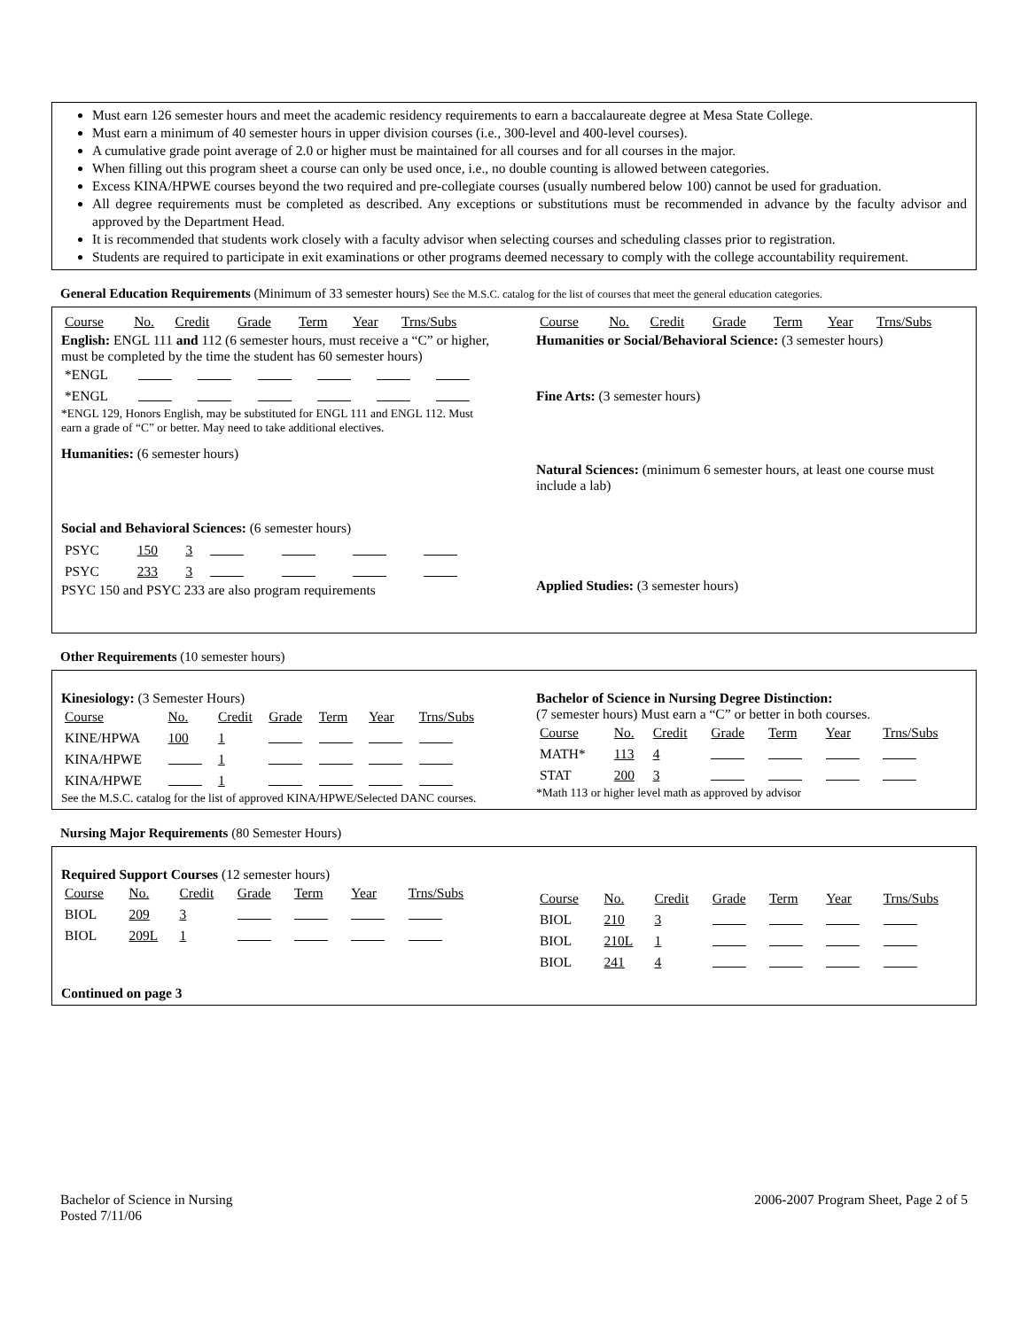Must earn 126 semester hours and meet the academic residency requirements to earn a baccalaureate degree at Mesa State College.
Must earn a minimum of 40 semester hours in upper division courses (i.e., 300-level and 400-level courses).
A cumulative grade point average of 2.0 or higher must be maintained for all courses and for all courses in the major.
When filling out this program sheet a course can only be used once, i.e., no double counting is allowed between categories.
Excess KINA/HPWE courses beyond the two required and pre-collegiate courses (usually numbered below 100) cannot be used for graduation.
All degree requirements must be completed as described. Any exceptions or substitutions must be recommended in advance by the faculty advisor and approved by the Department Head.
It is recommended that students work closely with a faculty advisor when selecting courses and scheduling classes prior to registration.
Students are required to participate in exit examinations or other programs deemed necessary to comply with the college accountability requirement.
General Education Requirements (Minimum of 33 semester hours) See the M.S.C. catalog for the list of courses that meet the general education categories.
| Course | No. | Credit | Grade | Term | Year | Trns/Subs |
English: ENGL 111 and 112 (6 semester hours, must receive a “C” or higher, must be completed by the time the student has 60 semester hours)
| *ENGL | | | | | | |
| *ENGL | | | | | | |
*ENGL 129, Honors English, may be substituted for ENGL 111 and ENGL 112. Must earn a grade of “C” or better. May need to take additional electives.
Humanities: (6 semester hours)
Social and Behavioral Sciences: (6 semester hours)
| PSYC | 150 | 3 | | | | |
| PSYC | 233 | 3 | | | | |
PSYC 150 and PSYC 233 are also program requirements
| Course | No. | Credit | Grade | Term | Year | Trns/Subs |
Humanities or Social/Behavioral Science: (3 semester hours)
Fine Arts: (3 semester hours)
Natural Sciences: (minimum 6 semester hours, at least one course must include a lab)
Applied Studies: (3 semester hours)
Other Requirements (10 semester hours)
Kinesiology: (3 Semester Hours)
| Course | No. | Credit | Grade | Term | Year | Trns/Subs |
| KINE/HPWA | 100 | 1 | | | | |
| KINA/HPWE | | 1 | | | | |
| KINA/HPWE | | 1 | | | | |
See the M.S.C. catalog for the list of approved KINA/HPWE/Selected DANC courses.
Bachelor of Science in Nursing Degree Distinction:
(7 semester hours) Must earn a “C” or better in both courses.
| Course | No. | Credit | Grade | Term | Year | Trns/Subs |
| MATH* | 113 | 4 | | | | |
| STAT | 200 | 3 | | | | |
*Math 113 or higher level math as approved by advisor
Nursing Major Requirements (80 Semester Hours)
Required Support Courses (12 semester hours)
| Course | No. | Credit | Grade | Term | Year | Trns/Subs |
| BIOL | 209 | 3 | | | | |
| BIOL | 209L | 1 | | | | |
| Course | No. | Credit | Grade | Term | Year | Trns/Subs |
| BIOL | 210 | 3 | | | | |
| BIOL | 210L | 1 | | | | |
| BIOL | 241 | 4 | | | | |
Continued on page 3
Bachelor of Science in Nursing
Posted 7/11/06
2006-2007 Program Sheet, Page 2 of 5